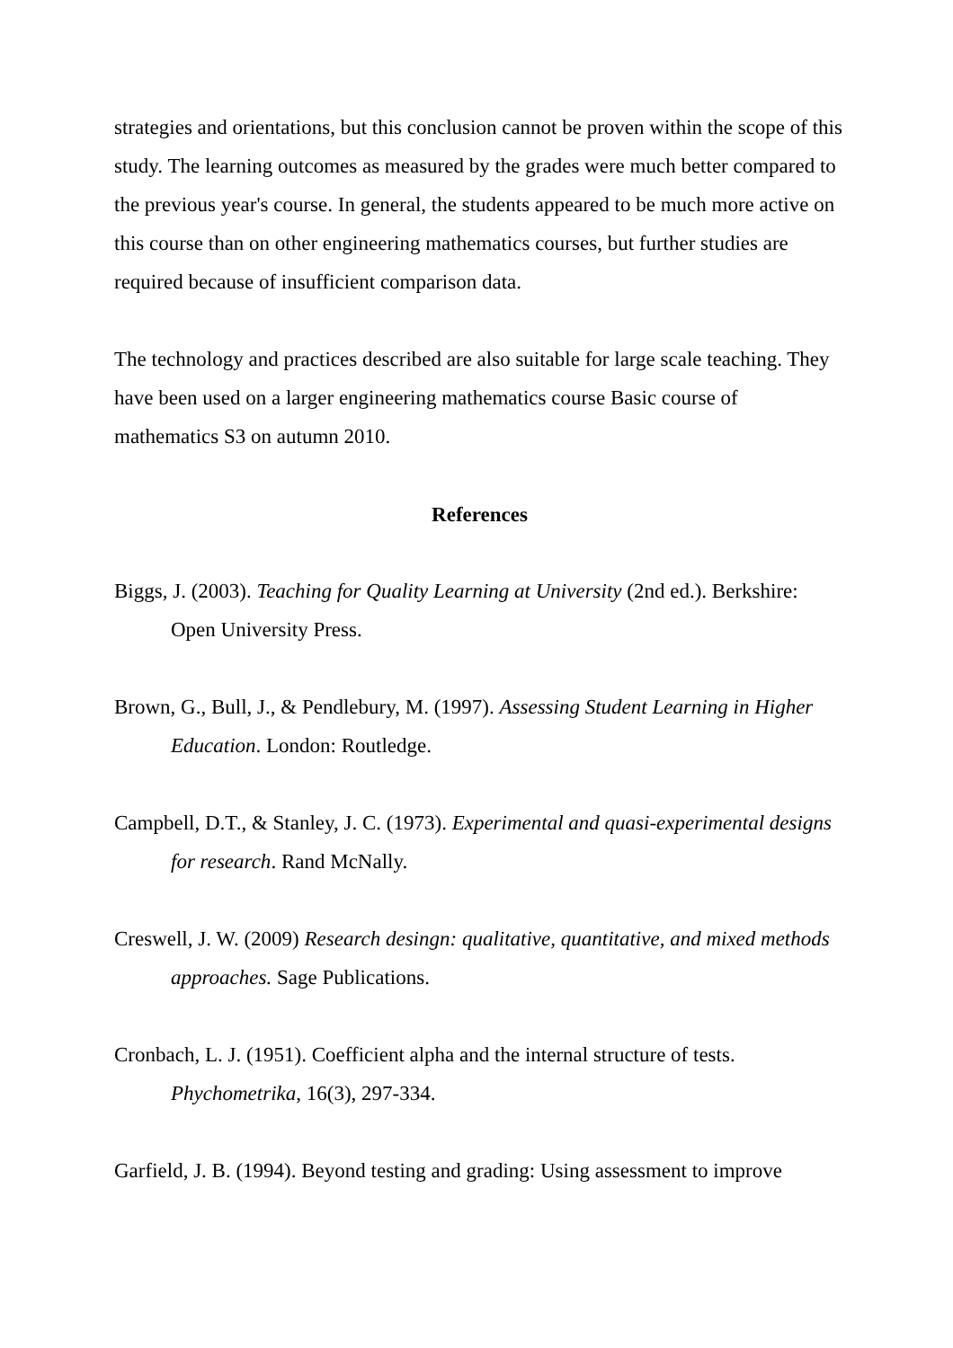strategies and orientations, but this conclusion cannot be proven within the scope of this study. The learning outcomes as measured by the grades were much better compared to the previous year's course. In general, the students appeared to be much more active on this course than on other engineering mathematics courses, but further studies are required because of insufficient comparison data.
The technology and practices described are also suitable for large scale teaching. They have been used on a larger engineering mathematics course Basic course of mathematics S3 on autumn 2010.
References
Biggs, J. (2003). Teaching for Quality Learning at University (2nd ed.). Berkshire: Open University Press.
Brown, G., Bull, J., & Pendlebury, M. (1997). Assessing Student Learning in Higher Education. London: Routledge.
Campbell, D.T., & Stanley, J. C. (1973). Experimental and quasi-experimental designs for research. Rand McNally.
Creswell, J. W. (2009) Research desingn: qualitative, quantitative, and mixed methods approaches. Sage Publications.
Cronbach, L. J. (1951). Coefficient alpha and the internal structure of tests. Phychometrika, 16(3), 297-334.
Garfield, J. B. (1994). Beyond testing and grading: Using assessment to improve